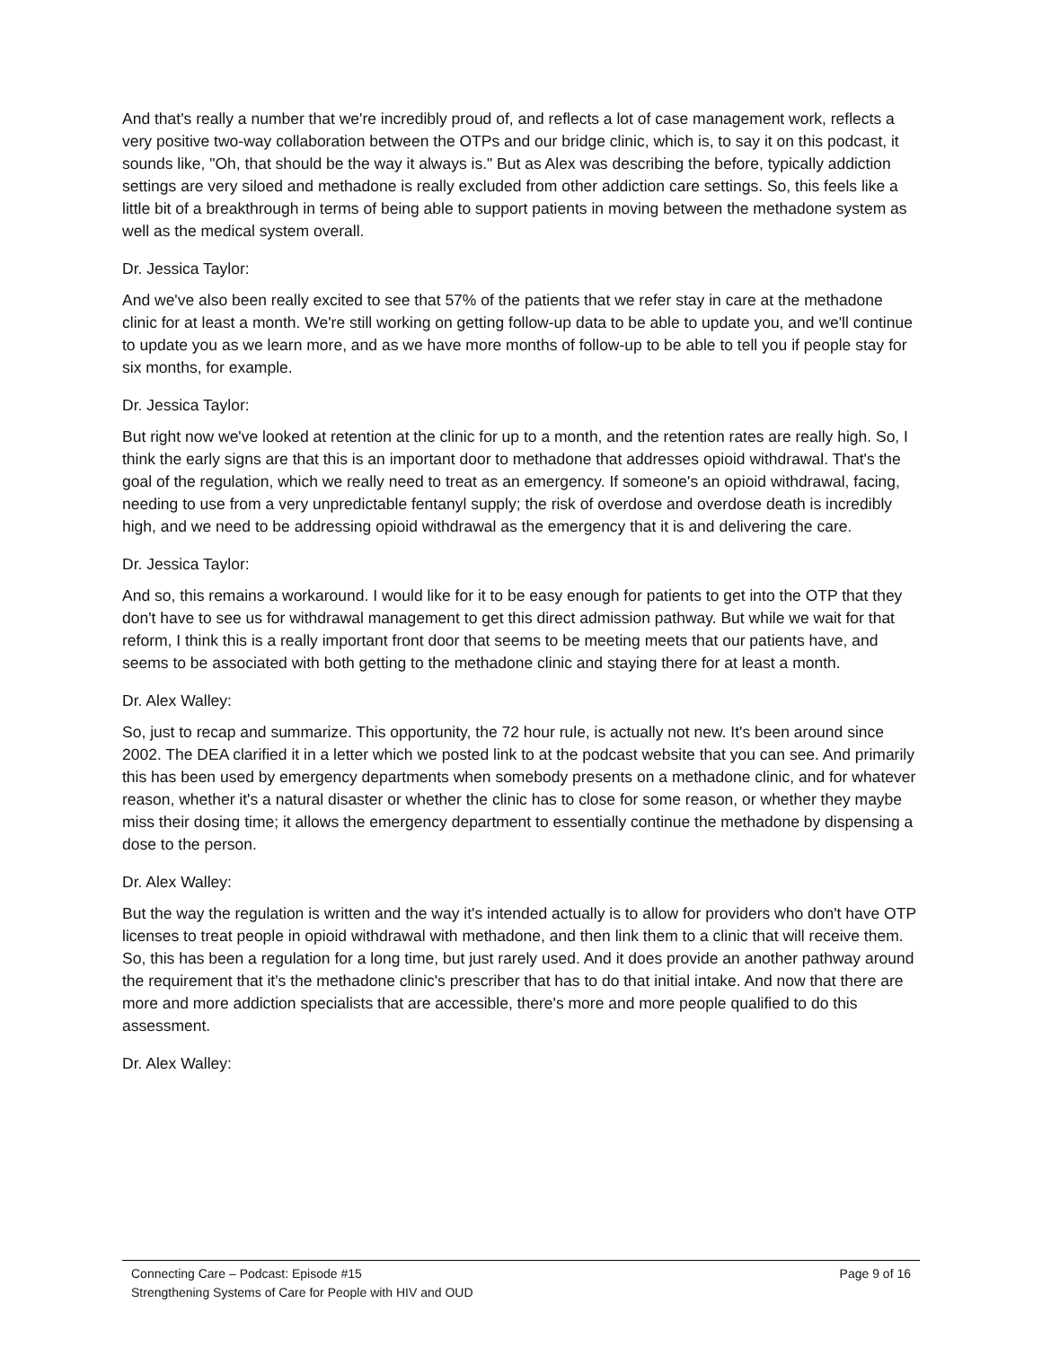And that's really a number that we're incredibly proud of, and reflects a lot of case management work, reflects a very positive two-way collaboration between the OTPs and our bridge clinic, which is, to say it on this podcast, it sounds like, "Oh, that should be the way it always is." But as Alex was describing the before, typically addiction settings are very siloed and methadone is really excluded from other addiction care settings. So, this feels like a little bit of a breakthrough in terms of being able to support patients in moving between the methadone system as well as the medical system overall.
Dr. Jessica Taylor:
And we've also been really excited to see that 57% of the patients that we refer stay in care at the methadone clinic for at least a month. We're still working on getting follow-up data to be able to update you, and we'll continue to update you as we learn more, and as we have more months of follow-up to be able to tell you if people stay for six months, for example.
Dr. Jessica Taylor:
But right now we've looked at retention at the clinic for up to a month, and the retention rates are really high. So, I think the early signs are that this is an important door to methadone that addresses opioid withdrawal. That's the goal of the regulation, which we really need to treat as an emergency. If someone's an opioid withdrawal, facing, needing to use from a very unpredictable fentanyl supply; the risk of overdose and overdose death is incredibly high, and we need to be addressing opioid withdrawal as the emergency that it is and delivering the care.
Dr. Jessica Taylor:
And so, this remains a workaround. I would like for it to be easy enough for patients to get into the OTP that they don't have to see us for withdrawal management to get this direct admission pathway. But while we wait for that reform, I think this is a really important front door that seems to be meeting meets that our patients have, and seems to be associated with both getting to the methadone clinic and staying there for at least a month.
Dr. Alex Walley:
So, just to recap and summarize. This opportunity, the 72 hour rule, is actually not new. It's been around since 2002. The DEA clarified it in a letter which we posted link to at the podcast website that you can see. And primarily this has been used by emergency departments when somebody presents on a methadone clinic, and for whatever reason, whether it's a natural disaster or whether the clinic has to close for some reason, or whether they maybe miss their dosing time; it allows the emergency department to essentially continue the methadone by dispensing a dose to the person.
Dr. Alex Walley:
But the way the regulation is written and the way it's intended actually is to allow for providers who don't have OTP licenses to treat people in opioid withdrawal with methadone, and then link them to a clinic that will receive them. So, this has been a regulation for a long time, but just rarely used. And it does provide an another pathway around the requirement that it's the methadone clinic's prescriber that has to do that initial intake. And now that there are more and more addiction specialists that are accessible, there's more and more people qualified to do this assessment.
Dr. Alex Walley:
Connecting Care – Podcast: Episode #15 Page 9 of 16
Strengthening Systems of Care for People with HIV and OUD